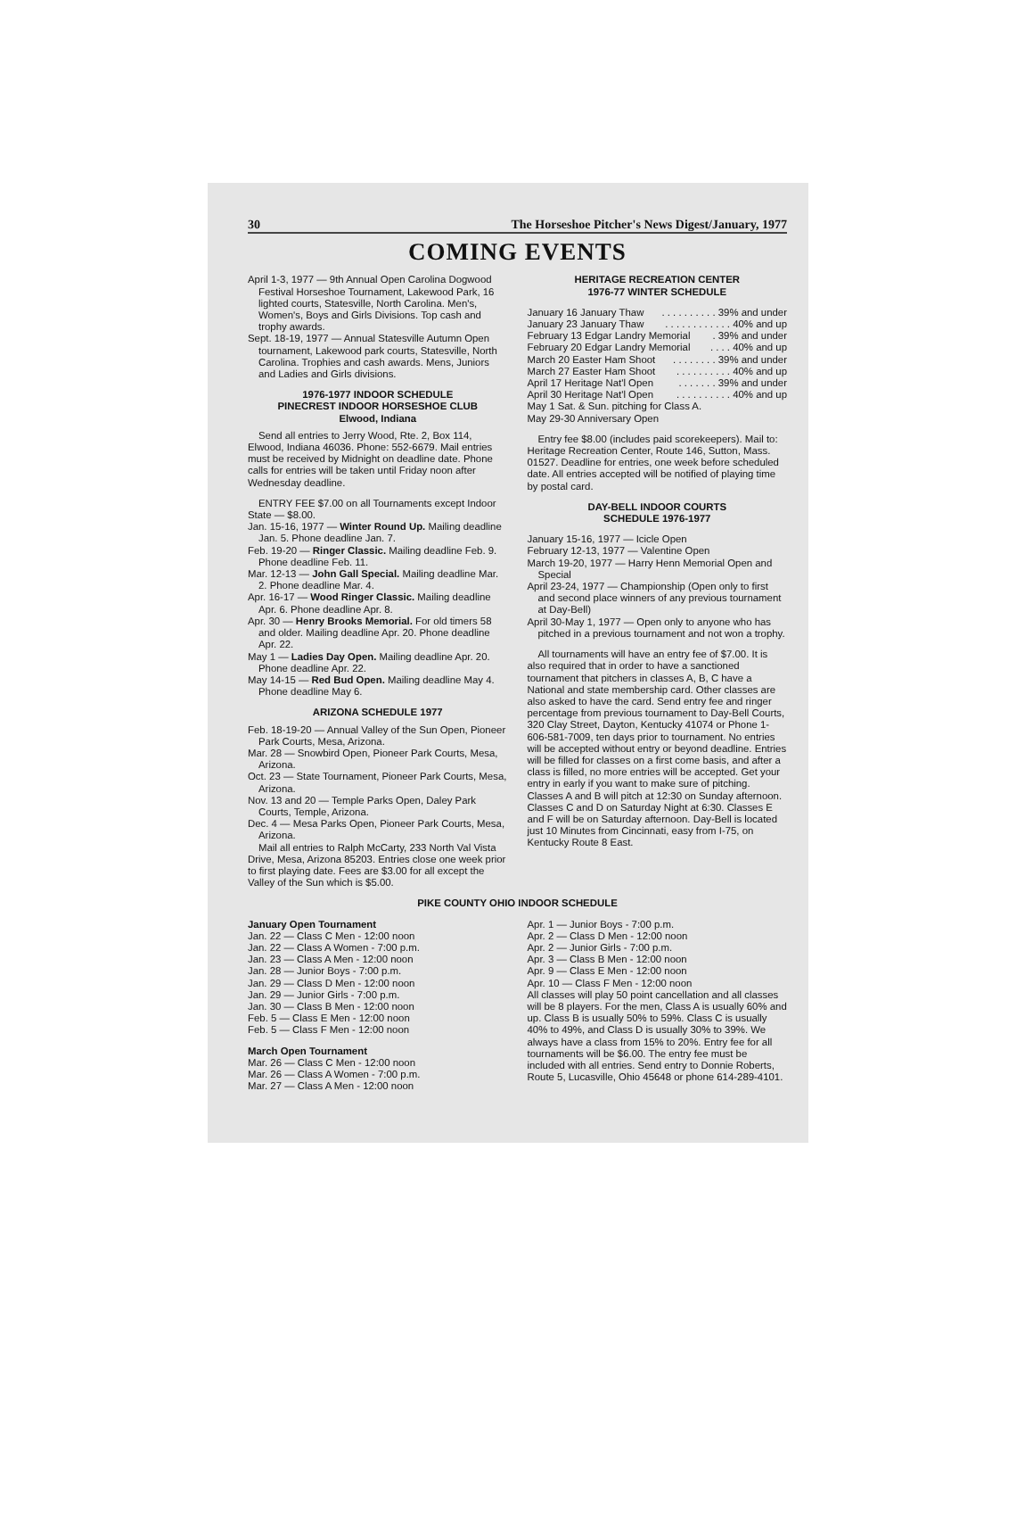30 The Horseshoe Pitcher's News Digest/January, 1977
COMING EVENTS
April 1-3, 1977 — 9th Annual Open Carolina Dogwood Festival Horseshoe Tournament, Lakewood Park, 16 lighted courts, Statesville, North Carolina. Men's, Women's, Boys and Girls Divisions. Top cash and trophy awards.
Sept. 18-19, 1977 — Annual Statesville Autumn Open tournament, Lakewood park courts, Statesville, North Carolina. Trophies and cash awards. Mens, Juniors and Ladies and Girls divisions.
1976-1977 INDOOR SCHEDULE
PINECREST INDOOR HORSESHOE CLUB
Elwood, Indiana
Send all entries to Jerry Wood, Rte. 2, Box 114, Elwood, Indiana 46036. Phone: 552-6679. Mail entries must be received by Midnight on deadline date. Phone calls for entries will be taken until Friday noon after Wednesday deadline.
ENTRY FEE $7.00 on all Tournaments except Indoor State — $8.00.
Jan. 15-16, 1977 — Winter Round Up. Mailing deadline Jan. 5. Phone deadline Jan. 7.
Feb. 19-20 — Ringer Classic. Mailing deadline Feb. 9. Phone deadline Feb. 11.
Mar. 12-13 — John Gall Special. Mailing deadline Mar. 2. Phone deadline Mar. 4.
Apr. 16-17 — Wood Ringer Classic. Mailing deadline Apr. 6. Phone deadline Apr. 8.
Apr. 30 — Henry Brooks Memorial. For old timers 58 and older. Mailing deadline Apr. 20. Phone deadline Apr. 22.
May 1 — Ladies Day Open. Mailing deadline Apr. 20. Phone deadline Apr. 22.
May 14-15 — Red Bud Open. Mailing deadline May 4. Phone deadline May 6.
ARIZONA SCHEDULE 1977
Feb. 18-19-20 — Annual Valley of the Sun Open, Pioneer Park Courts, Mesa, Arizona.
Mar. 28 — Snowbird Open, Pioneer Park Courts, Mesa, Arizona.
Oct. 23 — State Tournament, Pioneer Park Courts, Mesa, Arizona.
Nov. 13 and 20 — Temple Parks Open, Daley Park Courts, Temple, Arizona.
Dec. 4 — Mesa Parks Open, Pioneer Park Courts, Mesa, Arizona.
Mail all entries to Ralph McCarty, 233 North Val Vista Drive, Mesa, Arizona 85203. Entries close one week prior to first playing date. Fees are $3.00 for all except the Valley of the Sun which is $5.00.
HERITAGE RECREATION CENTER
1976-77 WINTER SCHEDULE
January 16 January Thaw. . . . . . . . . . 39% and under
January 23 January Thaw. . . . . . . . . . . . 40% and up
February 13 Edgar Landry Memorial. 39% and under
February 20 Edgar Landry Memorial. . . . 40% and up
March 20 Easter Ham Shoot. . . . . . . . 39% and under
March 27 Easter Ham Shoot. . . . . . . . . . 40% and up
April 17 Heritage Nat'l Open. . . . . . . 39% and under
April 30 Heritage Nat'l Open. . . . . . . . . . 40% and up
May 1 Sat. & Sun. pitching for Class A.
May 29-30 Anniversary Open
Entry fee $8.00 (includes paid scorekeepers). Mail to: Heritage Recreation Center, Route 146, Sutton, Mass. 01527. Deadline for entries, one week before scheduled date. All entries accepted will be notified of playing time by postal card.
DAY-BELL INDOOR COURTS
SCHEDULE 1976-1977
January 15-16, 1977 — Icicle Open
February 12-13, 1977 — Valentine Open
March 19-20, 1977 — Harry Henn Memorial Open and Special
April 23-24, 1977 — Championship (Open only to first and second place winners of any previous tournament at Day-Bell)
April 30-May 1, 1977 — Open only to anyone who has pitched in a previous tournament and not won a trophy.
All tournaments will have an entry fee of $7.00. It is also required that in order to have a sanctioned tournament that pitchers in classes A, B, C have a National and state membership card. Other classes are also asked to have the card. Send entry fee and ringer percentage from previous tournament to Day-Bell Courts, 320 Clay Street, Dayton, Kentucky 41074 or Phone 1-606-581-7009, ten days prior to tournament. No entries will be accepted without entry or beyond deadline. Entries will be filled for classes on a first come basis, and after a class is filled, no more entries will be accepted. Get your entry in early if you want to make sure of pitching. Classes A and B will pitch at 12:30 on Sunday afternoon. Classes C and D on Saturday Night at 6:30. Classes E and F will be on Saturday afternoon. Day-Bell is located just 10 Minutes from Cincinnati, easy from I-75, on Kentucky Route 8 East.
PIKE COUNTY OHIO INDOOR SCHEDULE
January Open Tournament
Jan. 22 — Class C Men - 12:00 noon
Jan. 22 — Class A Women - 7:00 p.m.
Jan. 23 — Class A Men - 12:00 noon
Jan. 28 — Junior Boys - 7:00 p.m.
Jan. 29 — Class D Men - 12:00 noon
Jan. 29 — Junior Girls - 7:00 p.m.
Jan. 30 — Class B Men - 12:00 noon
Feb. 5 — Class E Men - 12:00 noon
Feb. 5 — Class F Men - 12:00 noon
March Open Tournament
Mar. 26 — Class C Men - 12:00 noon
Mar. 26 — Class A Women - 7:00 p.m.
Mar. 27 — Class A Men - 12:00 noon
Apr. 1 — Junior Boys - 7:00 p.m.
Apr. 2 — Class D Men - 12:00 noon
Apr. 2 — Junior Girls - 7:00 p.m.
Apr. 3 — Class B Men - 12:00 noon
Apr. 9 — Class E Men - 12:00 noon
Apr. 10 — Class F Men - 12:00 noon
All classes will play 50 point cancellation and all classes will be 8 players. For the men, Class A is usually 60% and up. Class B is usually 50% to 59%. Class C is usually 40% to 49%, and Class D is usually 30% to 39%. We always have a class from 15% to 20%. Entry fee for all tournaments will be $6.00. The entry fee must be included with all entries. Send entry to Donnie Roberts, Route 5, Lucasville, Ohio 45648 or phone 614-289-4101.